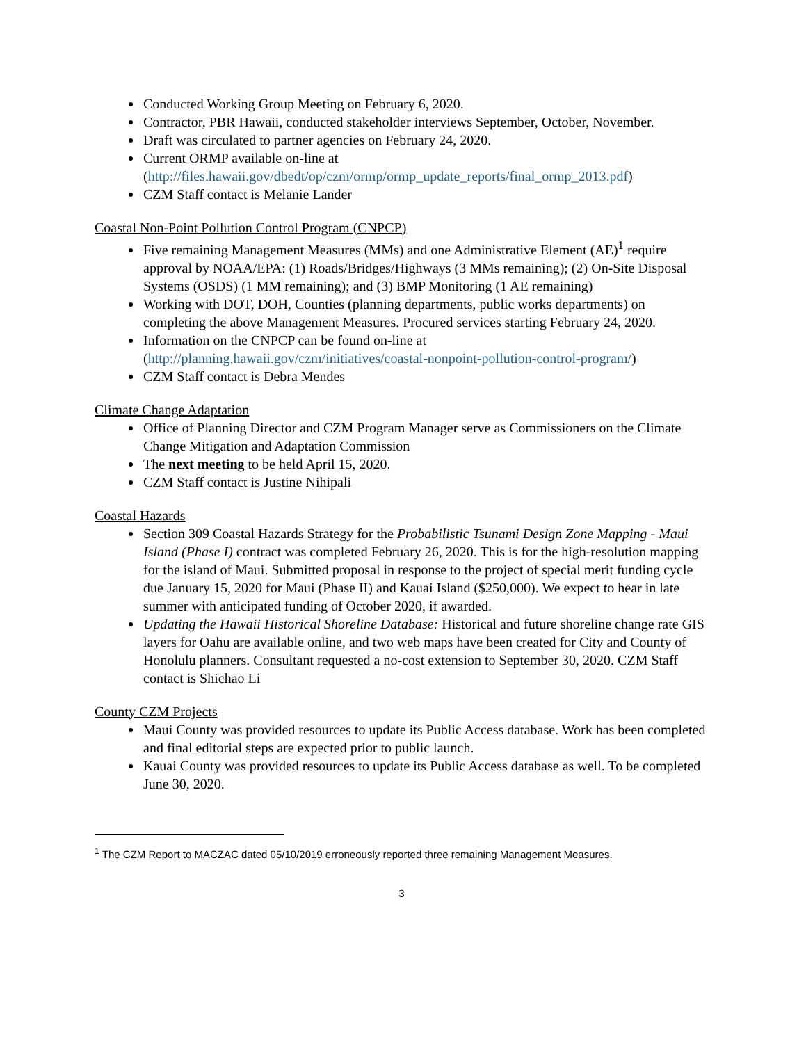Conducted Working Group Meeting on February 6, 2020.
Contractor, PBR Hawaii, conducted stakeholder interviews September, October, November.
Draft was circulated to partner agencies on February 24, 2020.
Current ORMP available on-line at (http://files.hawaii.gov/dbedt/op/czm/ormp/ormp_update_reports/final_ormp_2013.pdf)
CZM Staff contact is Melanie Lander
Coastal Non-Point Pollution Control Program (CNPCP)
Five remaining Management Measures (MMs) and one Administrative Element (AE)<sup>1</sup> require approval by NOAA/EPA: (1) Roads/Bridges/Highways (3 MMs remaining); (2) On-Site Disposal Systems (OSDS) (1 MM remaining); and (3) BMP Monitoring (1 AE remaining)
Working with DOT, DOH, Counties (planning departments, public works departments) on completing the above Management Measures. Procured services starting February 24, 2020.
Information on the CNPCP can be found on-line at (http://planning.hawaii.gov/czm/initiatives/coastal-nonpoint-pollution-control-program/)
CZM Staff contact is Debra Mendes
Climate Change Adaptation
Office of Planning Director and CZM Program Manager serve as Commissioners on the Climate Change Mitigation and Adaptation Commission
The next meeting to be held April 15, 2020.
CZM Staff contact is Justine Nihipali
Coastal Hazards
Section 309 Coastal Hazards Strategy for the Probabilistic Tsunami Design Zone Mapping - Maui Island (Phase I) contract was completed February 26, 2020. This is for the high-resolution mapping for the island of Maui. Submitted proposal in response to the project of special merit funding cycle due January 15, 2020 for Maui (Phase II) and Kauai Island ($250,000). We expect to hear in late summer with anticipated funding of October 2020, if awarded.
Updating the Hawaii Historical Shoreline Database: Historical and future shoreline change rate GIS layers for Oahu are available online, and two web maps have been created for City and County of Honolulu planners. Consultant requested a no-cost extension to September 30, 2020. CZM Staff contact is Shichao Li
County CZM Projects
Maui County was provided resources to update its Public Access database. Work has been completed and final editorial steps are expected prior to public launch.
Kauai County was provided resources to update its Public Access database as well. To be completed June 30, 2020.
<sup>1</sup> The CZM Report to MACZAC dated 05/10/2019 erroneously reported three remaining Management Measures.
3